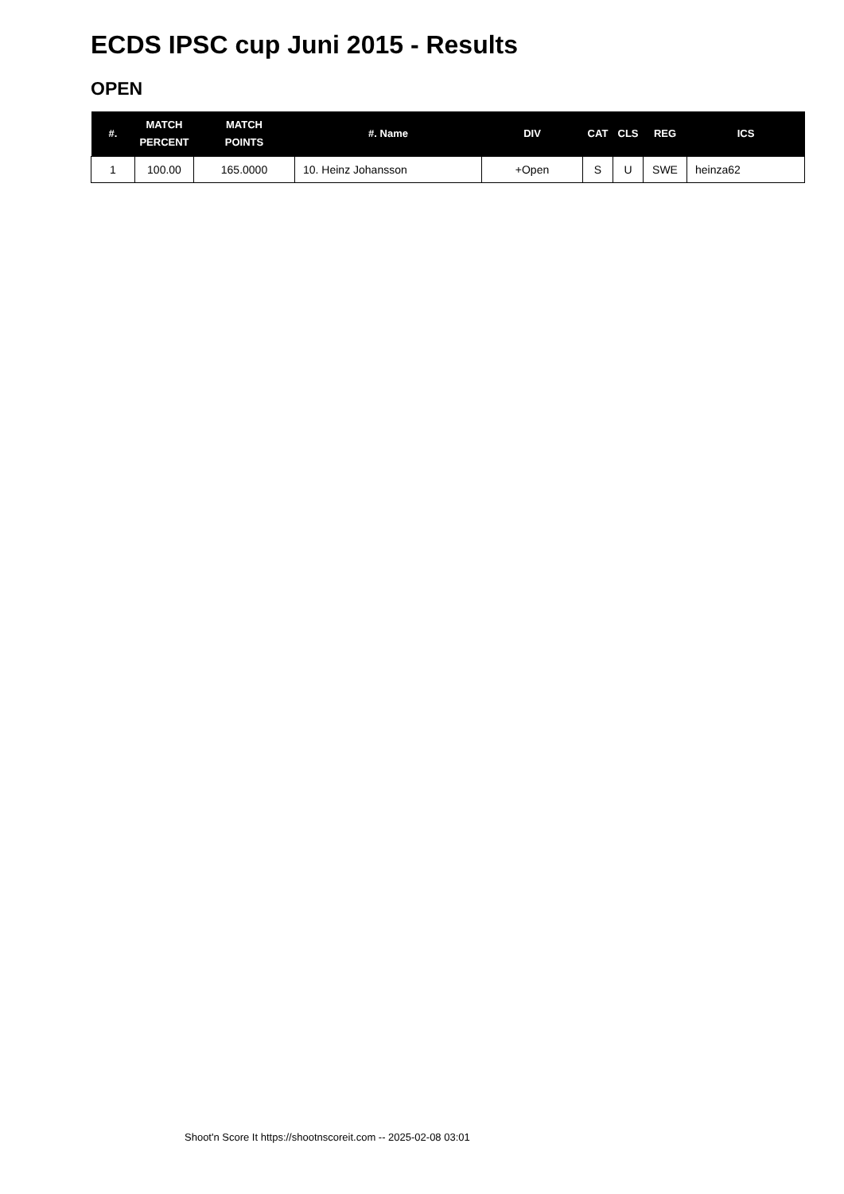ECDS IPSC cup Juni 2015 - Results
OPEN
| #. | MATCH PERCENT | MATCH POINTS | #. Name | DIV | CAT | CLS | REG | ICS |
| --- | --- | --- | --- | --- | --- | --- | --- | --- |
| 1 | 100.00 | 165.0000 | 10. Heinz Johansson | +Open | S | U | SWE | heinza62 |
Shoot'n Score It https://shootnscoreit.com -- 2025-02-08 03:01